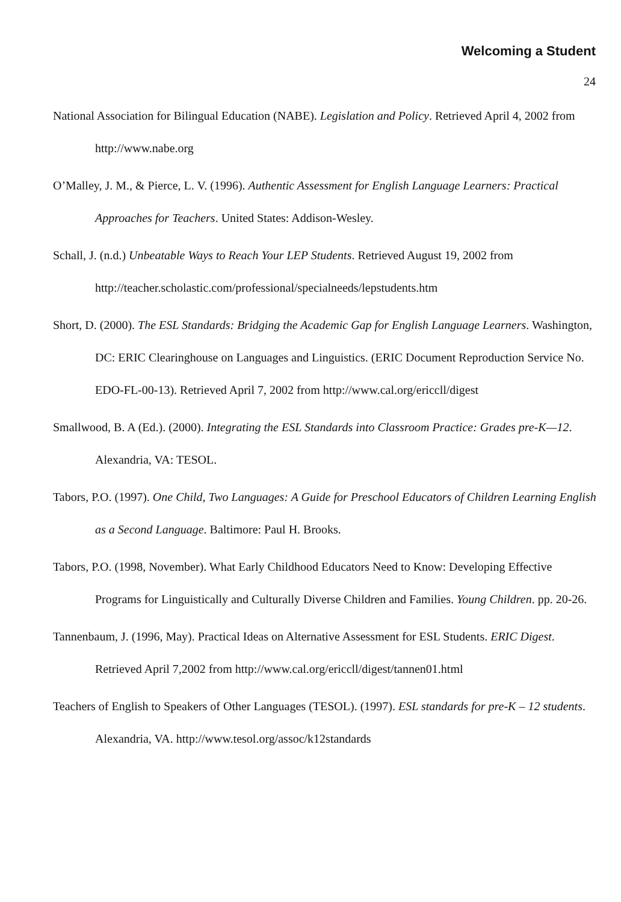Welcoming a Student
24
National Association for Bilingual Education (NABE). Legislation and Policy. Retrieved April 4, 2002 from http://www.nabe.org
O’Malley, J. M., & Pierce, L. V. (1996). Authentic Assessment for English Language Learners: Practical Approaches for Teachers. United States: Addison-Wesley.
Schall, J. (n.d.) Unbeatable Ways to Reach Your LEP Students. Retrieved August 19, 2002 from http://teacher.scholastic.com/professional/specialneeds/lepstudents.htm
Short, D. (2000). The ESL Standards: Bridging the Academic Gap for English Language Learners. Washington, DC: ERIC Clearinghouse on Languages and Linguistics. (ERIC Document Reproduction Service No. EDO-FL-00-13). Retrieved April 7, 2002 from http://www.cal.org/ericcll/digest
Smallwood, B. A (Ed.). (2000). Integrating the ESL Standards into Classroom Practice: Grades pre-K—12. Alexandria, VA: TESOL.
Tabors, P.O. (1997). One Child, Two Languages: A Guide for Preschool Educators of Children Learning English as a Second Language. Baltimore: Paul H. Brooks.
Tabors, P.O. (1998, November). What Early Childhood Educators Need to Know: Developing Effective Programs for Linguistically and Culturally Diverse Children and Families. Young Children. pp. 20-26.
Tannenbaum, J. (1996, May). Practical Ideas on Alternative Assessment for ESL Students. ERIC Digest. Retrieved April 7,2002 from http://www.cal.org/ericcll/digest/tannen01.html
Teachers of English to Speakers of Other Languages (TESOL). (1997). ESL standards for pre-K – 12 students. Alexandria, VA. http://www.tesol.org/assoc/k12standards